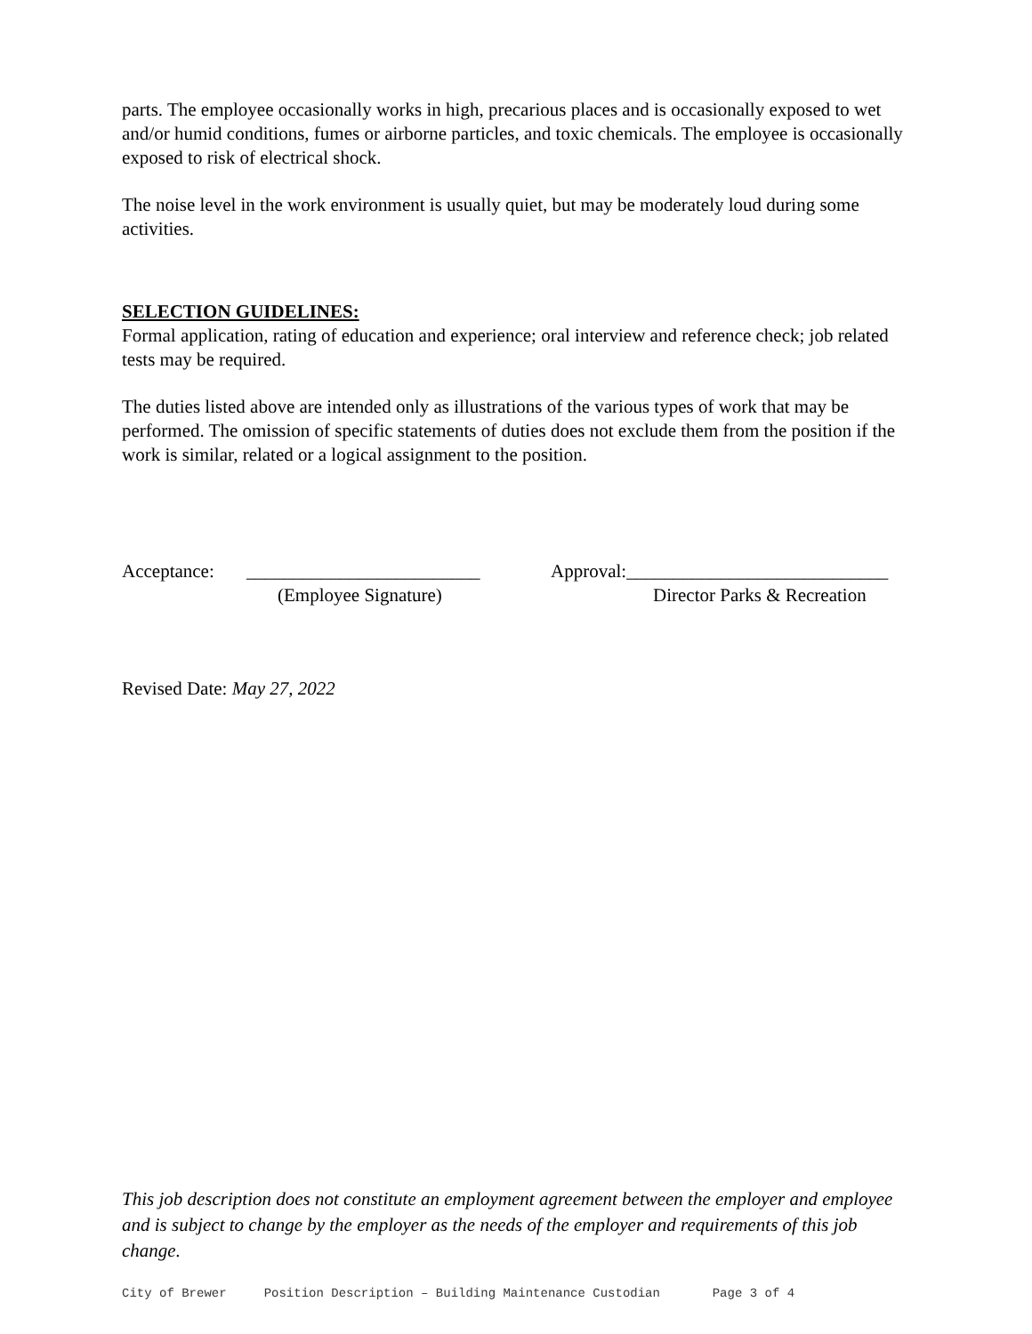parts. The employee occasionally works in high, precarious places and is occasionally exposed to wet and/or humid conditions, fumes or airborne particles, and toxic chemicals. The employee is occasionally exposed to risk of electrical shock.
The noise level in the work environment is usually quiet, but may be moderately loud during some activities.
SELECTION GUIDELINES:
Formal application, rating of education and experience; oral interview and reference check; job related tests may be required.
The duties listed above are intended only as illustrations of the various types of work that may be performed. The omission of specific statements of duties does not exclude them from the position if the work is similar, related or a logical assignment to the position.
Acceptance: _________________________ Approval:____________________________
(Employee Signature) Director Parks & Recreation
Revised Date: May 27, 2022
This job description does not constitute an employment agreement between the employer and employee and is subject to change by the employer as the needs of the employer and requirements of this job change.
City of Brewer Position Description – Building Maintenance Custodian Page 3 of 4